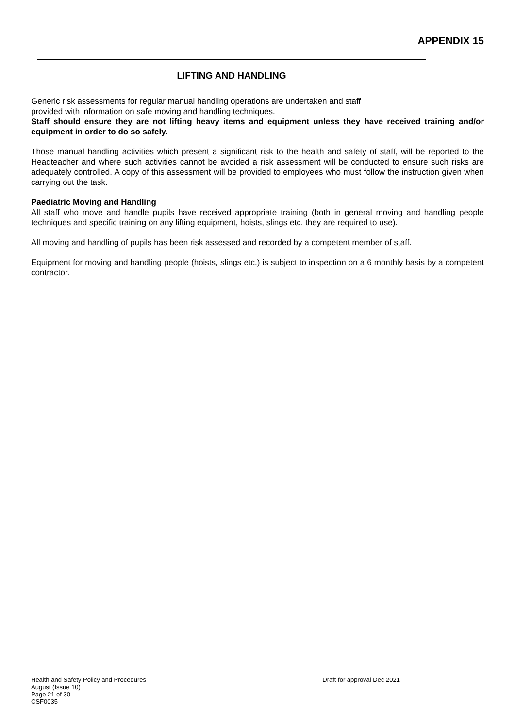APPENDIX 15
LIFTING AND HANDLING
Generic risk assessments for regular manual handling operations are undertaken and staff
provided with information on safe moving and handling techniques.
Staff should ensure they are not lifting heavy items and equipment unless they have received training and/or equipment in order to do so safely.
Those manual handling activities which present a significant risk to the health and safety of staff, will be reported to the Headteacher and where such activities cannot be avoided a risk assessment will be conducted to ensure such risks are adequately controlled. A copy of this assessment will be provided to employees who must follow the instruction given when carrying out the task.
Paediatric Moving and Handling
All staff who move and handle pupils have received appropriate training (both in general moving and handling people techniques and specific training on any lifting equipment, hoists, slings etc. they are required to use).
All moving and handling of pupils has been risk assessed and recorded by a competent member of staff.
Equipment for moving and handling people (hoists, slings etc.) is subject to inspection on a 6 monthly basis by a competent contractor.
Health and Safety Policy and Procedures
August (Issue 10)
Page 21 of 30
CSF0035
Draft for approval Dec 2021